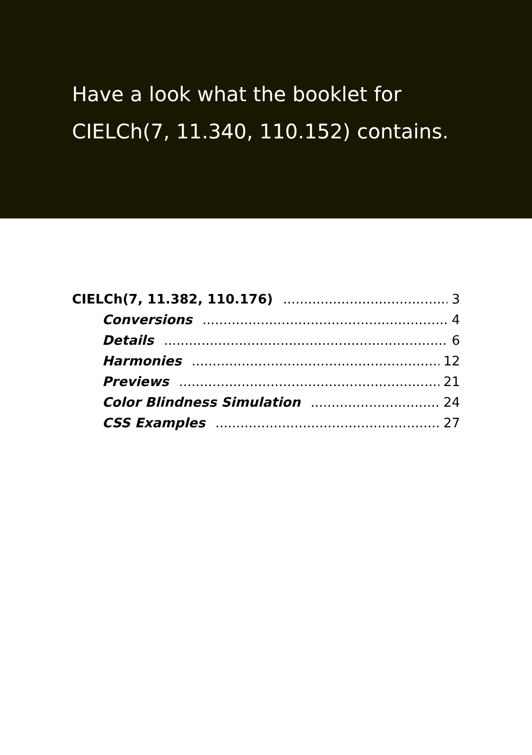Have a look what the booklet for
CIELCh(7, 11.340, 110.152) contains.
CIELCh(7, 11.382, 110.176) 3
Conversions 4
Details 6
Harmonies 12
Previews 21
Color Blindness Simulation 24
CSS Examples 27